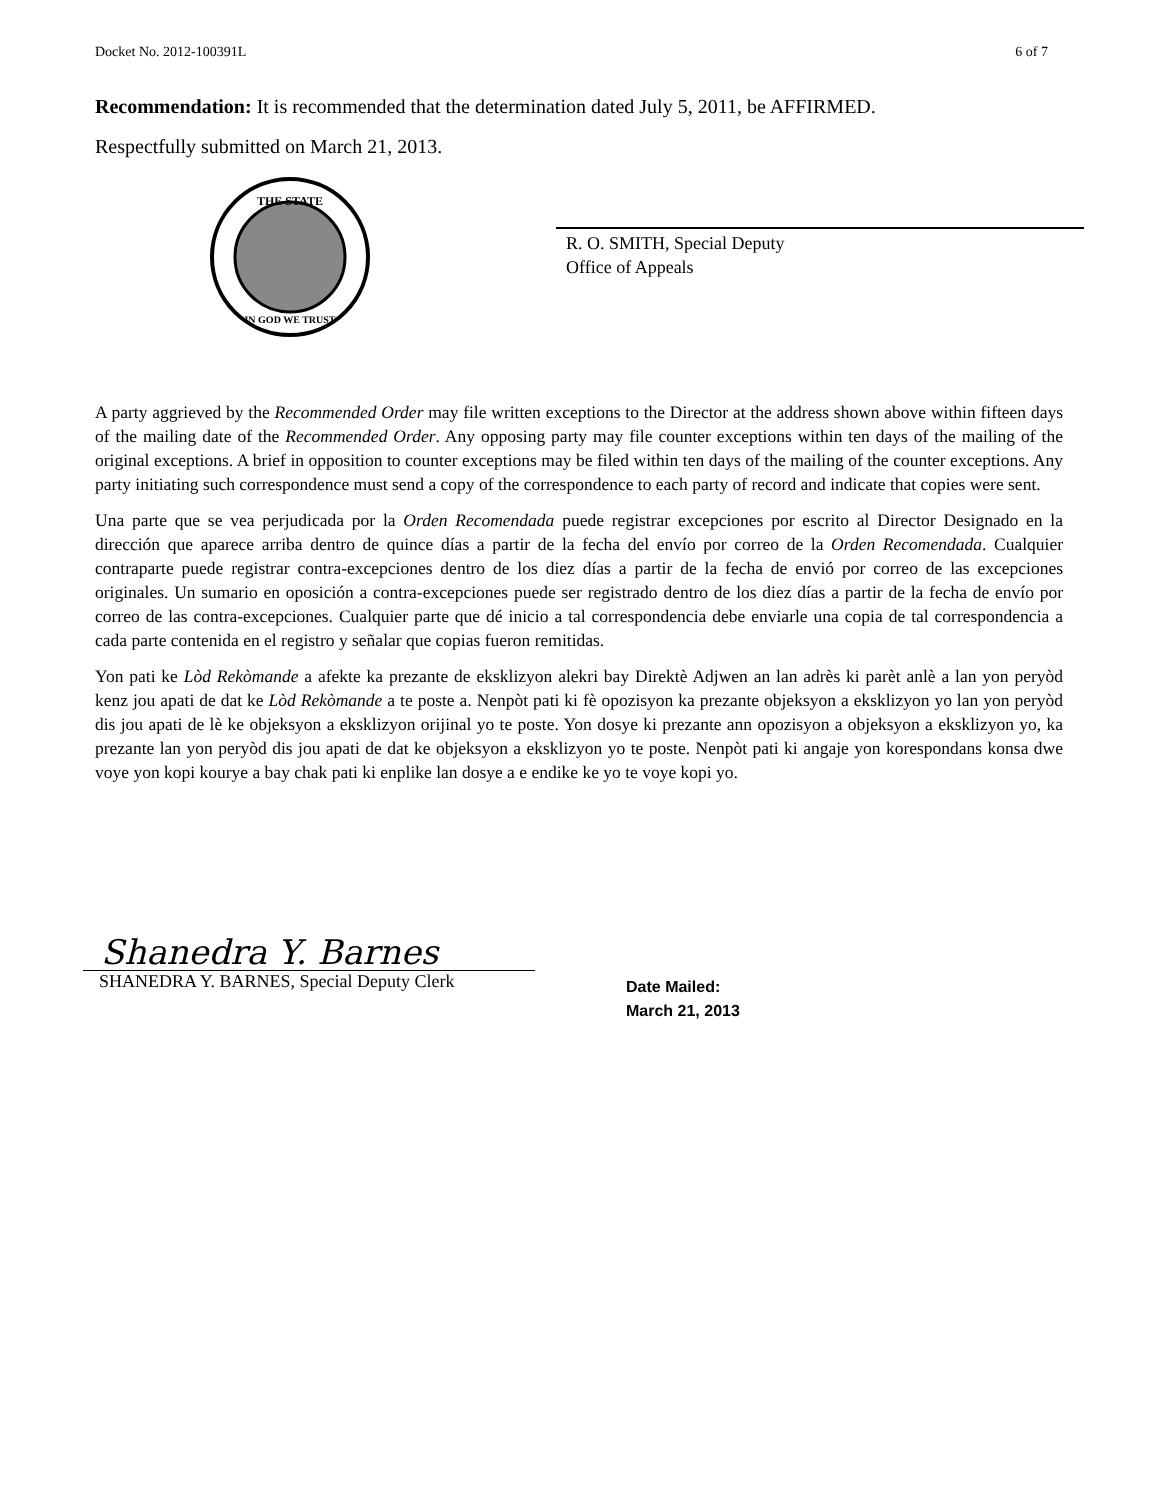Docket No. 2012-100391L 6 of 7
Recommendation: It is recommended that the determination dated July 5, 2011, be AFFIRMED.
Respectfully submitted on March 21, 2013.
THE STATE
IN GOD WE TRUST
R. O. SMITH, Special Deputy
Office of Appeals
A party aggrieved by the Recommended Order may file written exceptions to the Director at the address shown above within fifteen days of the mailing date of the Recommended Order. Any opposing party may file counter exceptions within ten days of the mailing of the original exceptions. A brief in opposition to counter exceptions may be filed within ten days of the mailing of the counter exceptions. Any party initiating such correspondence must send a copy of the correspondence to each party of record and indicate that copies were sent.
Una parte que se vea perjudicada por la Orden Recomendada puede registrar excepciones por escrito al Director Designado en la dirección que aparece arriba dentro de quince días a partir de la fecha del envío por correo de la Orden Recomendada. Cualquier contraparte puede registrar contra-excepciones dentro de los diez días a partir de la fecha de envió por correo de las excepciones originales. Un sumario en oposición a contra-excepciones puede ser registrado dentro de los diez días a partir de la fecha de envío por correo de las contra-excepciones. Cualquier parte que dé inicio a tal correspondencia debe enviarle una copia de tal correspondencia a cada parte contenida en el registro y señalar que copias fueron remitidas.
Yon pati ke Lòd Rekòmande a afekte ka prezante de eksklizyon alekri bay Direktè Adjwen an lan adrès ki parèt anlè a lan yon peryòd kenz jou apati de dat ke Lòd Rekòmande a te poste a. Nenpòt pati ki fè opozisyon ka prezante objeksyon a eksklizyon yo lan yon peryòd dis jou apati de lè ke objeksyon a eksklizyon orijinal yo te poste. Yon dosye ki prezante ann opozisyon a objeksyon a eksklizyon yo, ka prezante lan yon peryòd dis jou apati de dat ke objeksyon a eksklizyon yo te poste. Nenpòt pati ki angaje yon korespondans konsa dwe voye yon kopi kourye a bay chak pati ki enplike lan dosye a e endike ke yo te voye kopi yo.
Shanedra Y. Barnes
SHANEDRA Y. BARNES, Special Deputy Clerk
Date Mailed:
March 21, 2013